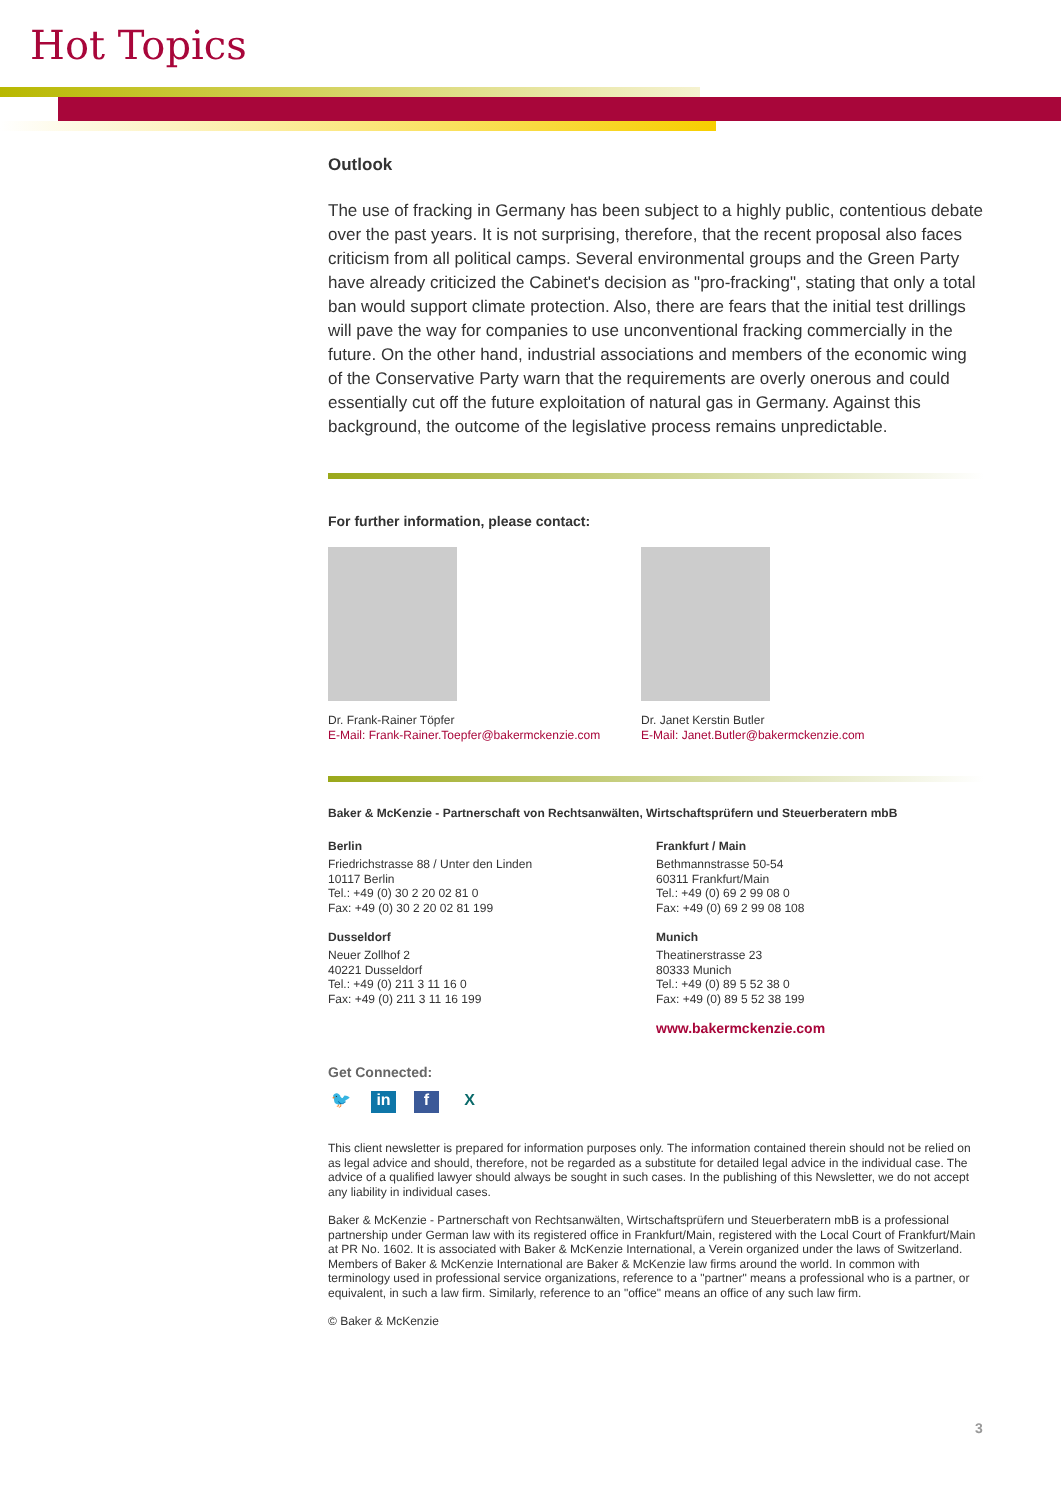Hot Topics
Outlook
The use of fracking in Germany has been subject to a highly public, contentious debate over the past years. It is not surprising, therefore, that the recent proposal also faces criticism from all political camps. Several environmental groups and the Green Party have already criticized the Cabinet's decision as "pro-fracking", stating that only a total ban would support climate protection. Also, there are fears that the initial test drillings will pave the way for companies to use unconventional fracking commercially in the future. On the other hand, industrial associations and members of the economic wing of the Conservative Party warn that the requirements are overly onerous and could essentially cut off the future exploitation of natural gas in Germany. Against this background, the outcome of the legislative process remains unpredictable.
For further information, please contact:
Dr. Frank-Rainer Töpfer
E-Mail: Frank-Rainer.Toepfer@bakermckenzie.com
Dr. Janet Kerstin Butler
E-Mail: Janet.Butler@bakermckenzie.com
Baker & McKenzie - Partnerschaft von Rechtsanwälten, Wirtschaftsprüfern und Steuerberatern mbB
Berlin
Friedrichstrasse 88 / Unter den Linden
10117 Berlin
Tel.: +49 (0) 30 2 20 02 81 0
Fax: +49 (0) 30 2 20 02 81 199
Dusseldorf
Neuer Zollhof 2
40221 Dusseldorf
Tel.: +49 (0) 211 3 11 16 0
Fax: +49 (0) 211 3 11 16 199
Frankfurt / Main
Bethmannstrasse 50-54
60311 Frankfurt/Main
Tel.: +49 (0) 69 2 99 08 0
Fax: +49 (0) 69 2 99 08 108
Munich
Theatinerstrasse 23
80333 Munich
Tel.: +49 (0) 89 5 52 38 0
Fax: +49 (0) 89 5 52 38 199
www.bakermckenzie.com
Get Connected:
🐦 in f X
This client newsletter is prepared for information purposes only. The information contained therein should not be relied on as legal advice and should, therefore, not be regarded as a substitute for detailed legal advice in the individual case. The advice of a qualified lawyer should always be sought in such cases. In the publishing of this Newsletter, we do not accept any liability in individual cases.
Baker & McKenzie - Partnerschaft von Rechtsanwälten, Wirtschaftsprüfern und Steuerberatern mbB is a professional partnership under German law with its registered office in Frankfurt/Main, registered with the Local Court of Frankfurt/Main at PR No. 1602. It is associated with Baker & McKenzie International, a Verein organized under the laws of Switzerland. Members of Baker & McKenzie International are Baker & McKenzie law firms around the world. In common with terminology used in professional service organizations, reference to a "partner" means a professional who is a partner, or equivalent, in such a law firm. Similarly, reference to an "office" means an office of any such law firm.
© Baker & McKenzie
3